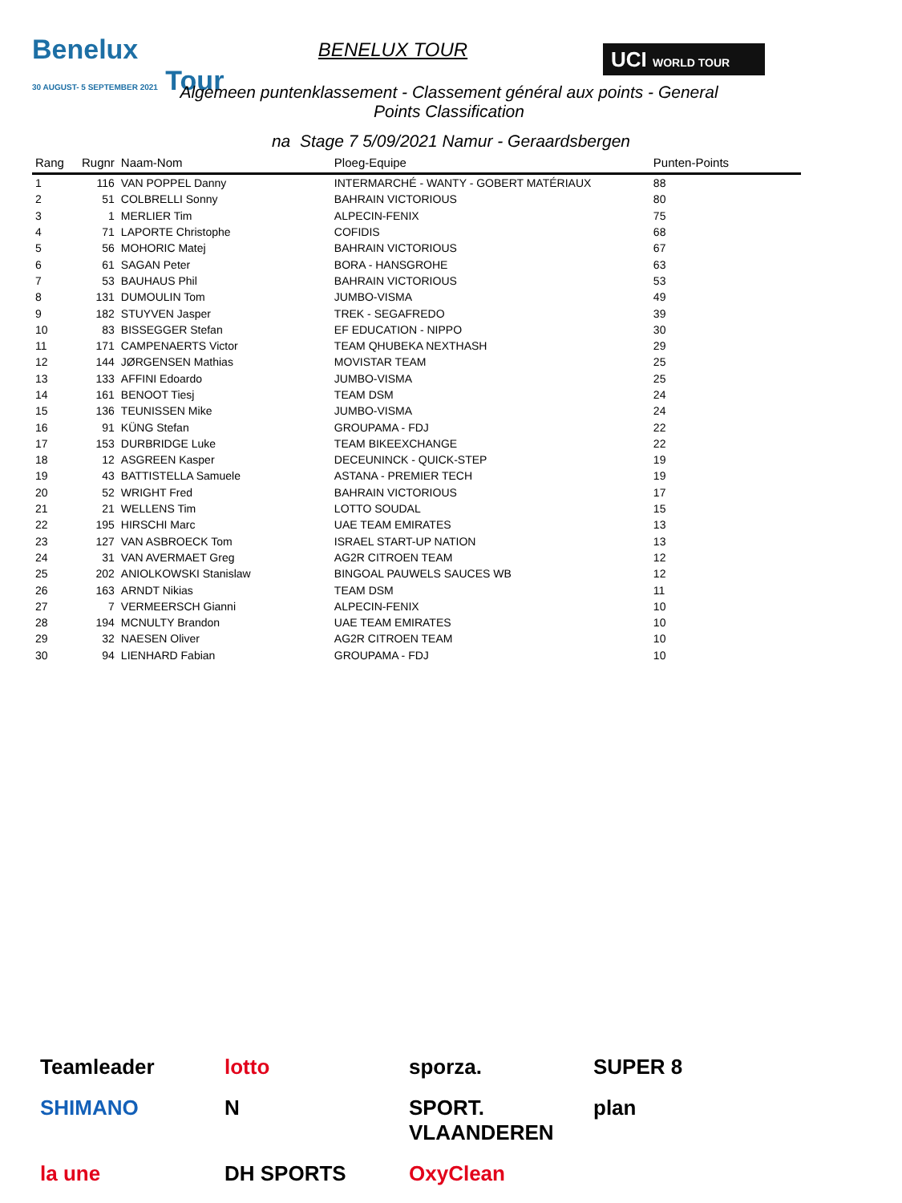Benelux
30 AUGUST- 5 SEPTEMBER 2021 Tour
BENELUX TOUR
UCI WORLD TOUR
Algemeen puntenklassement - Classement général aux points - General Points Classification
na Stage 7 5/09/2021 Namur - Geraardsbergen
| Rang | Rugnr | Naam-Nom | Ploeg-Equipe | Punten-Points |
| --- | --- | --- | --- | --- |
| 1 | 116 | VAN POPPEL Danny | INTERMARCHÉ - WANTY - GOBERT MATÉRIAUX | 88 |
| 2 | 51 | COLBRELLI Sonny | BAHRAIN VICTORIOUS | 80 |
| 3 | 1 | MERLIER Tim | ALPECIN-FENIX | 75 |
| 4 | 71 | LAPORTE Christophe | COFIDIS | 68 |
| 5 | 56 | MOHORIC Matej | BAHRAIN VICTORIOUS | 67 |
| 6 | 61 | SAGAN Peter | BORA - HANSGROHE | 63 |
| 7 | 53 | BAUHAUS Phil | BAHRAIN VICTORIOUS | 53 |
| 8 | 131 | DUMOULIN Tom | JUMBO-VISMA | 49 |
| 9 | 182 | STUYVEN Jasper | TREK - SEGAFREDO | 39 |
| 10 | 83 | BISSEGGER Stefan | EF EDUCATION - NIPPO | 30 |
| 11 | 171 | CAMPENAERTS Victor | TEAM QHUBEKA NEXTHASH | 29 |
| 12 | 144 | JØRGENSEN Mathias | MOVISTAR TEAM | 25 |
| 13 | 133 | AFFINI Edoardo | JUMBO-VISMA | 25 |
| 14 | 161 | BENOOT Tiesj | TEAM DSM | 24 |
| 15 | 136 | TEUNISSEN Mike | JUMBO-VISMA | 24 |
| 16 | 91 | KÜNG Stefan | GROUPAMA - FDJ | 22 |
| 17 | 153 | DURBRIDGE Luke | TEAM BIKEEXCHANGE | 22 |
| 18 | 12 | ASGREEN Kasper | DECEUNINCK - QUICK-STEP | 19 |
| 19 | 43 | BATTISTELLA Samuele | ASTANA - PREMIER TECH | 19 |
| 20 | 52 | WRIGHT Fred | BAHRAIN VICTORIOUS | 17 |
| 21 | 21 | WELLENS Tim | LOTTO SOUDAL | 15 |
| 22 | 195 | HIRSCHI Marc | UAE TEAM EMIRATES | 13 |
| 23 | 127 | VAN ASBROECK Tom | ISRAEL START-UP NATION | 13 |
| 24 | 31 | VAN AVERMAET Greg | AG2R CITROEN TEAM | 12 |
| 25 | 202 | ANIOLKOWSKI Stanislaw | BINGOAL PAUWELS SAUCES WB | 12 |
| 26 | 163 | ARNDT Nikias | TEAM DSM | 11 |
| 27 | 7 | VERMEERSCH Gianni | ALPECIN-FENIX | 10 |
| 28 | 194 | MCNULTY Brandon | UAE TEAM EMIRATES | 10 |
| 29 | 32 | NAESEN Oliver | AG2R CITROEN TEAM | 10 |
| 30 | 94 | LIENHARD Fabian | GROUPAMA - FDJ | 10 |
Teamleader lotto sporza. SUPER 8 SHIMANO N SPORT. VLAANDEREN plan la une DH SPORTS OxyClean